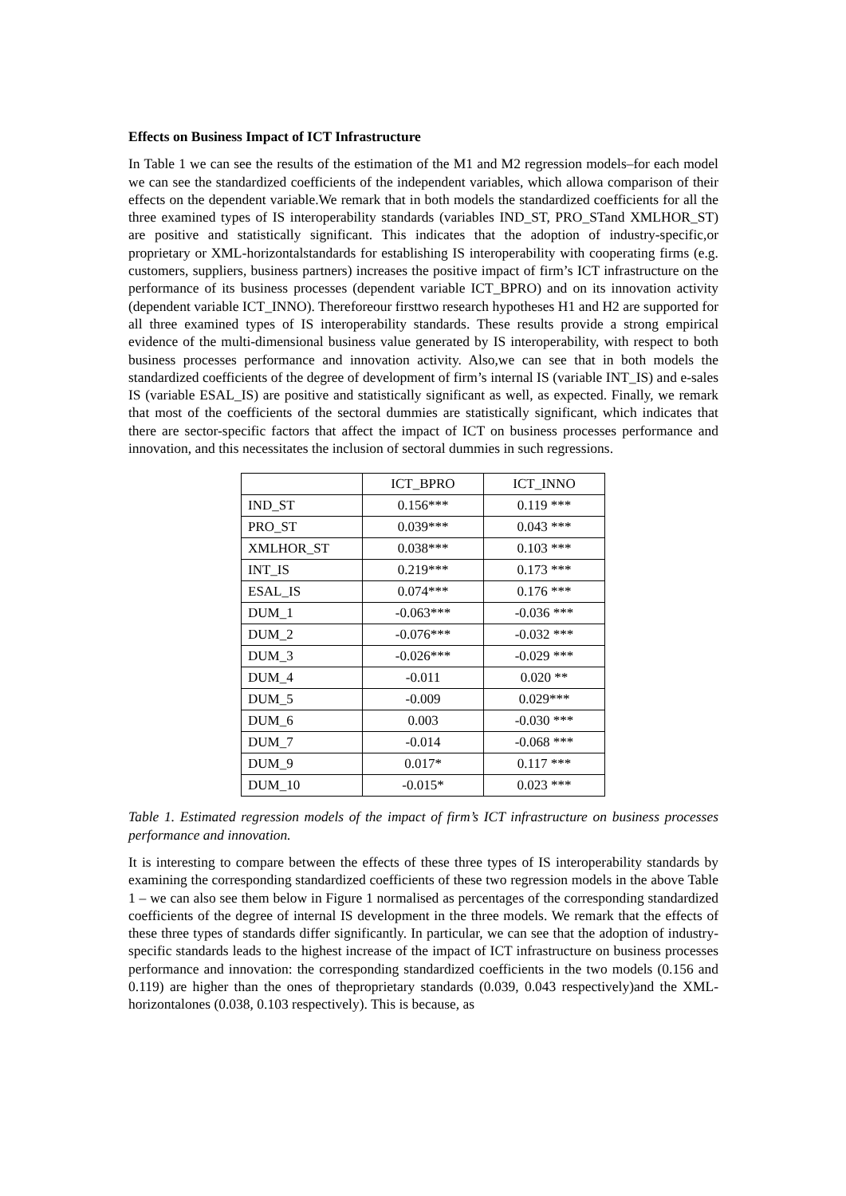Effects on Business Impact of ICT Infrastructure
In Table 1 we can see the results of the estimation of the M1 and M2 regression models–for each model we can see the standardized coefficients of the independent variables, which allowa comparison of their effects on the dependent variable.We remark that in both models the standardized coefficients for all the three examined types of IS interoperability standards (variables IND_ST, PRO_STand XMLHOR_ST) are positive and statistically significant. This indicates that the adoption of industry-specific,or proprietary or XML-horizontalstandards for establishing IS interoperability with cooperating firms (e.g. customers, suppliers, business partners) increases the positive impact of firm’s ICT infrastructure on the performance of its business processes (dependent variable ICT_BPRO) and on its innovation activity (dependent variable ICT_INNO). Thereforeour firsttwo research hypotheses H1 and H2 are supported for all three examined types of IS interoperability standards. These results provide a strong empirical evidence of the multi-dimensional business value generated by IS interoperability, with respect to both business processes performance and innovation activity. Also,we can see that in both models the standardized coefficients of the degree of development of firm’s internal IS (variable INT_IS) and e-sales IS (variable ESAL_IS) are positive and statistically significant as well, as expected. Finally, we remark that most of the coefficients of the sectoral dummies are statistically significant, which indicates that there are sector-specific factors that affect the impact of ICT on business processes performance and innovation, and this necessitates the inclusion of sectoral dummies in such regressions.
| | ICT_BPRO | ICT_INNO |
| IND_ST | 0.156*** | 0.119 *** |
| PRO_ST | 0.039*** | 0.043 *** |
| XMLHOR_ST | 0.038*** | 0.103 *** |
| INT_IS | 0.219*** | 0.173 *** |
| ESAL_IS | 0.074*** | 0.176 *** |
| DUM_1 | -0.063*** | -0.036 *** |
| DUM_2 | -0.076*** | -0.032 *** |
| DUM_3 | -0.026*** | -0.029 *** |
| DUM_4 | -0.011 | 0.020 ** |
| DUM_5 | -0.009 | 0.029*** |
| DUM_6 | 0.003 | -0.030 *** |
| DUM_7 | -0.014 | -0.068 *** |
| DUM_9 | 0.017* | 0.117 *** |
| DUM_10 | -0.015* | 0.023 *** |
Table 1. Estimated regression models of the impact of firm’s ICT infrastructure on business processes performance and innovation.
It is interesting to compare between the effects of these three types of IS interoperability standards by examining the corresponding standardized coefficients of these two regression models in the above Table 1 – we can also see them below in Figure 1 normalised as percentages of the corresponding standardized coefficients of the degree of internal IS development in the three models. We remark that the effects of these three types of standards differ significantly. In particular, we can see that the adoption of industry-specific standards leads to the highest increase of the impact of ICT infrastructure on business processes performance and innovation: the corresponding standardized coefficients in the two models (0.156 and 0.119) are higher than the ones of theproprietary standards (0.039, 0.043 respectively)and the XML-horizontalones (0.038, 0.103 respectively). This is because, as